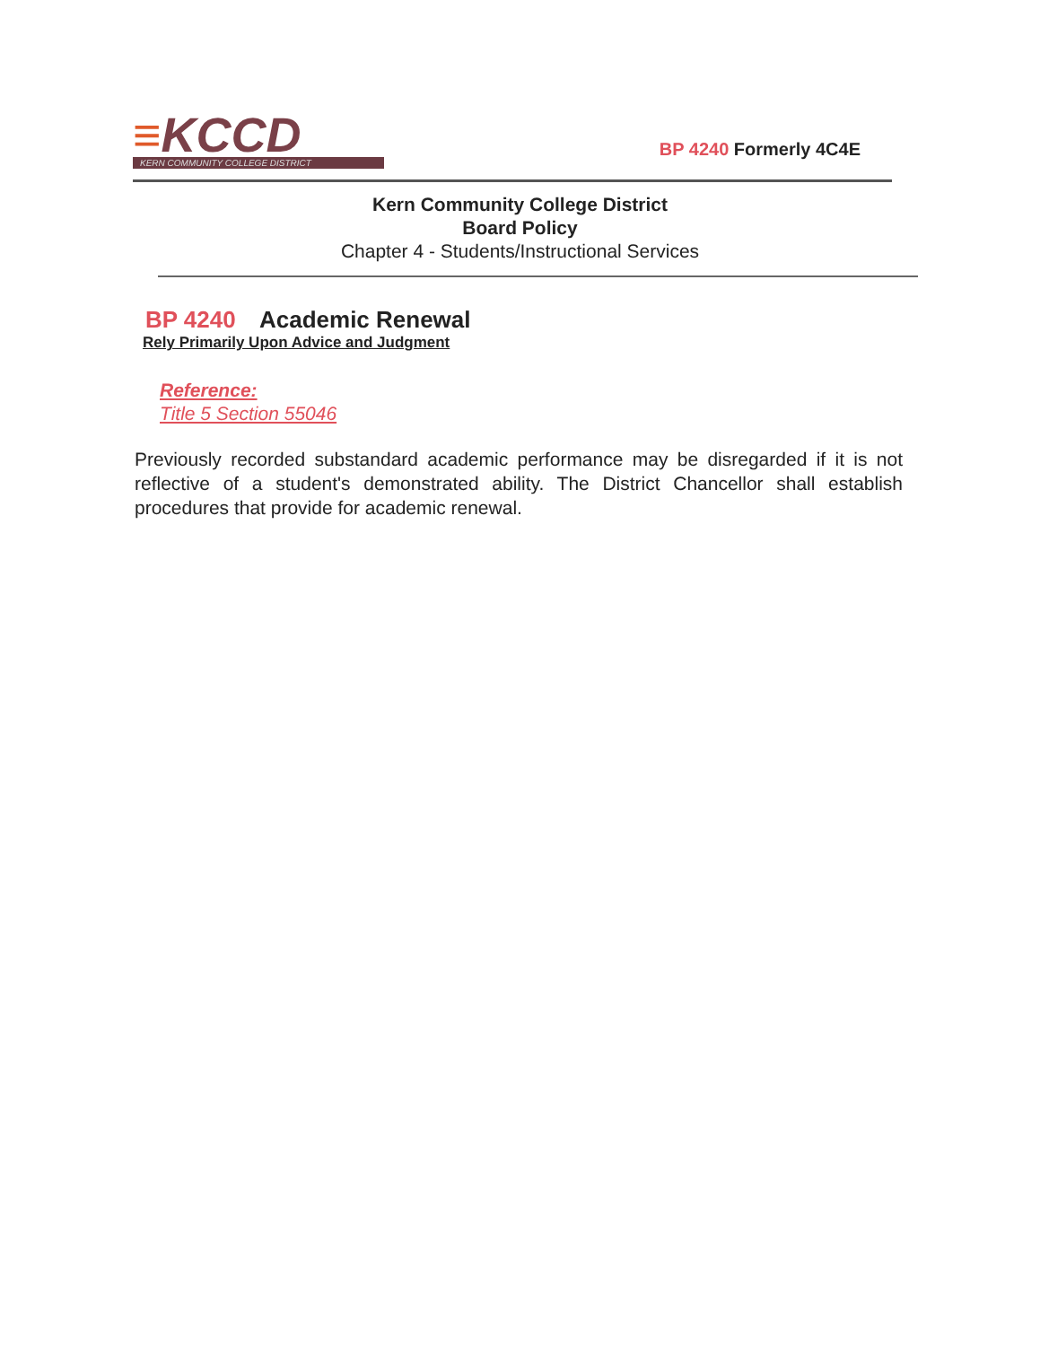≡KCCD
KERN COMMUNITY COLLEGE DISTRICT
BP 4240 Formerly 4C4E
Kern Community College District
Board Policy
Chapter 4 - Students/Instructional Services
BP 4240 Academic Renewal
Rely Primarily Upon Advice and Judgment
Reference:
Title 5 Section 55046
Previously recorded substandard academic performance may be disregarded if it is not reflective of a student's demonstrated ability. The District Chancellor shall establish procedures that provide for academic renewal.